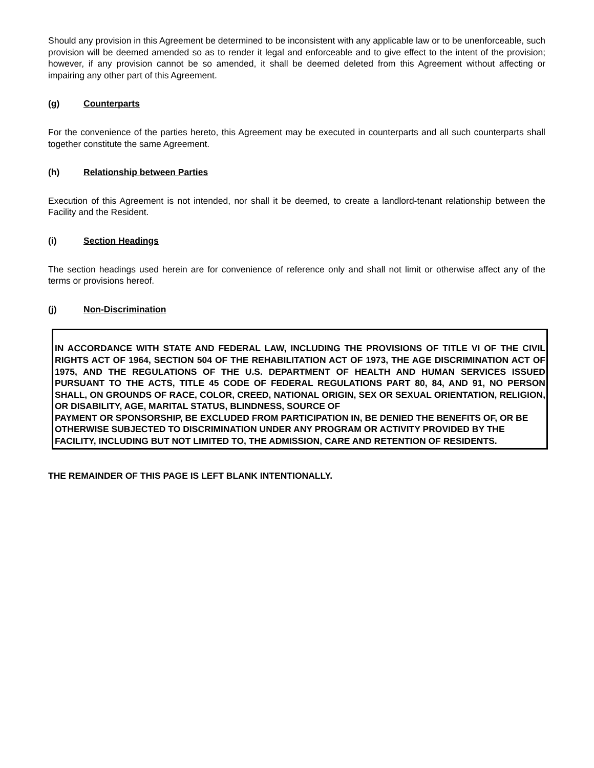Should any provision in this Agreement be determined to be inconsistent with any applicable law or to be unenforceable, such provision will be deemed amended so as to render it legal and enforceable and to give effect to the intent of the provision; however, if any provision cannot be so amended, it shall be deemed deleted from this Agreement without affecting or impairing any other part of this Agreement.
(g) Counterparts
For the convenience of the parties hereto, this Agreement may be executed in counterparts and all such counterparts shall together constitute the same Agreement.
(h) Relationship between Parties
Execution of this Agreement is not intended, nor shall it be deemed, to create a landlord-tenant relationship between the Facility and the Resident.
(i) Section Headings
The section headings used herein are for convenience of reference only and shall not limit or otherwise affect any of the terms or provisions hereof.
(j) Non-Discrimination
IN ACCORDANCE WITH STATE AND FEDERAL LAW, INCLUDING THE PROVISIONS OF TITLE VI OF THE CIVIL RIGHTS ACT OF 1964, SECTION 504 OF THE REHABILITATION ACT OF 1973, THE AGE DISCRIMINATION ACT OF 1975, AND THE REGULATIONS OF THE U.S. DEPARTMENT OF HEALTH AND HUMAN SERVICES ISSUED PURSUANT TO THE ACTS, TITLE 45 CODE OF FEDERAL REGULATIONS PART 80, 84, AND 91, NO PERSON SHALL, ON GROUNDS OF RACE, COLOR, CREED, NATIONAL ORIGIN, SEX OR SEXUAL ORIENTATION, RELIGION, OR DISABILITY, AGE, MARITAL STATUS, BLINDNESS, SOURCE OF
PAYMENT OR SPONSORSHIP, BE EXCLUDED FROM PARTICIPATION IN, BE DENIED THE BENEFITS OF, OR BE OTHERWISE SUBJECTED TO DISCRIMINATION UNDER ANY PROGRAM OR ACTIVITY PROVIDED BY THE FACILITY, INCLUDING BUT NOT LIMITED TO, THE ADMISSION, CARE AND RETENTION OF RESIDENTS.
THE REMAINDER OF THIS PAGE IS LEFT BLANK INTENTIONALLY.